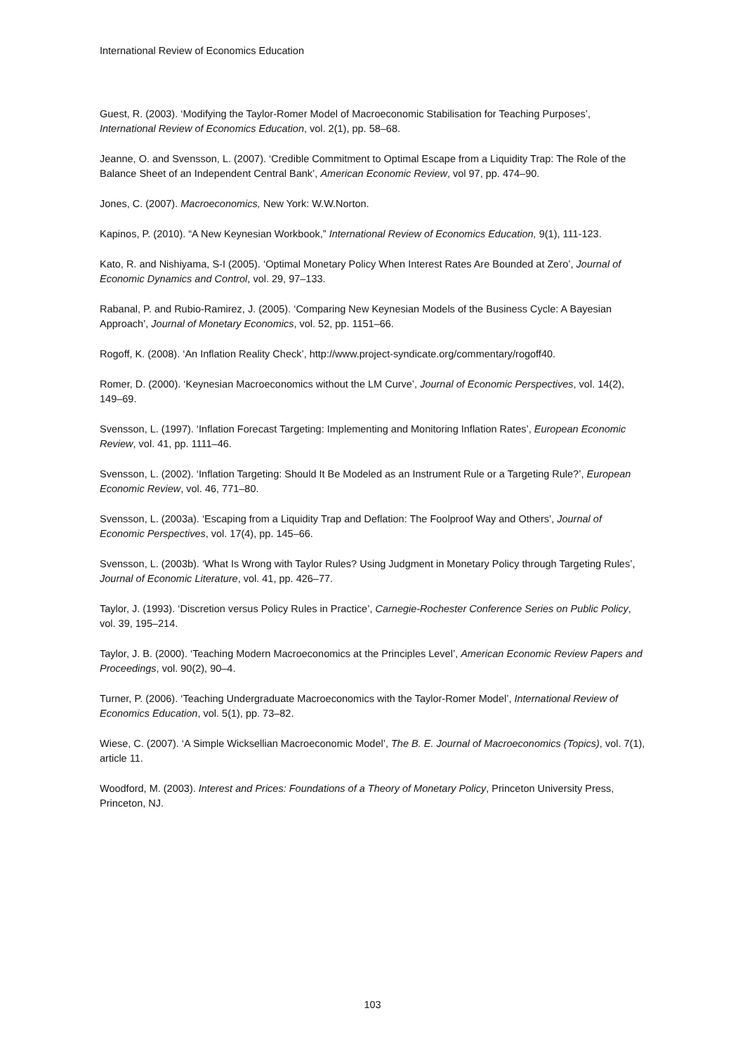International Review of Economics Education
Guest, R. (2003). ‘Modifying the Taylor-Romer Model of Macroeconomic Stabilisation for Teaching Purposes’, International Review of Economics Education, vol. 2(1), pp. 58–68.
Jeanne, O. and Svensson, L. (2007). ‘Credible Commitment to Optimal Escape from a Liquidity Trap: The Role of the Balance Sheet of an Independent Central Bank’, American Economic Review, vol 97, pp. 474–90.
Jones, C. (2007). Macroeconomics, New York: W.W.Norton.
Kapinos, P. (2010). “A New Keynesian Workbook,” International Review of Economics Education, 9(1), 111-123.
Kato, R. and Nishiyama, S-I (2005). ‘Optimal Monetary Policy When Interest Rates Are Bounded at Zero’, Journal of Economic Dynamics and Control, vol. 29, 97–133.
Rabanal, P. and Rubio-Ramirez, J. (2005). ‘Comparing New Keynesian Models of the Business Cycle: A Bayesian Approach’, Journal of Monetary Economics, vol. 52, pp. 1151–66.
Rogoff, K. (2008). ‘An Inflation Reality Check’, http://www.project-syndicate.org/commentary/rogoff40.
Romer, D. (2000). ‘Keynesian Macroeconomics without the LM Curve’, Journal of Economic Perspectives, vol. 14(2), 149–69.
Svensson, L. (1997). ‘Inflation Forecast Targeting: Implementing and Monitoring Inflation Rates’, European Economic Review, vol. 41, pp. 1111–46.
Svensson, L. (2002). ‘Inflation Targeting: Should It Be Modeled as an Instrument Rule or a Targeting Rule?’, European Economic Review, vol. 46, 771–80.
Svensson, L. (2003a). ‘Escaping from a Liquidity Trap and Deflation: The Foolproof Way and Others’, Journal of Economic Perspectives, vol. 17(4), pp. 145–66.
Svensson, L. (2003b). ‘What Is Wrong with Taylor Rules? Using Judgment in Monetary Policy through Targeting Rules’, Journal of Economic Literature, vol. 41, pp. 426–77.
Taylor, J. (1993). ‘Discretion versus Policy Rules in Practice’, Carnegie-Rochester Conference Series on Public Policy, vol. 39, 195–214.
Taylor, J. B. (2000). ‘Teaching Modern Macroeconomics at the Principles Level’, American Economic Review Papers and Proceedings, vol. 90(2), 90–4.
Turner, P. (2006). ‘Teaching Undergraduate Macroeconomics with the Taylor-Romer Model’, International Review of Economics Education, vol. 5(1), pp. 73–82.
Wiese, C. (2007). ‘A Simple Wicksellian Macroeconomic Model’, The B. E. Journal of Macroeconomics (Topics), vol. 7(1), article 11.
Woodford, M. (2003). Interest and Prices: Foundations of a Theory of Monetary Policy, Princeton University Press, Princeton, NJ.
103